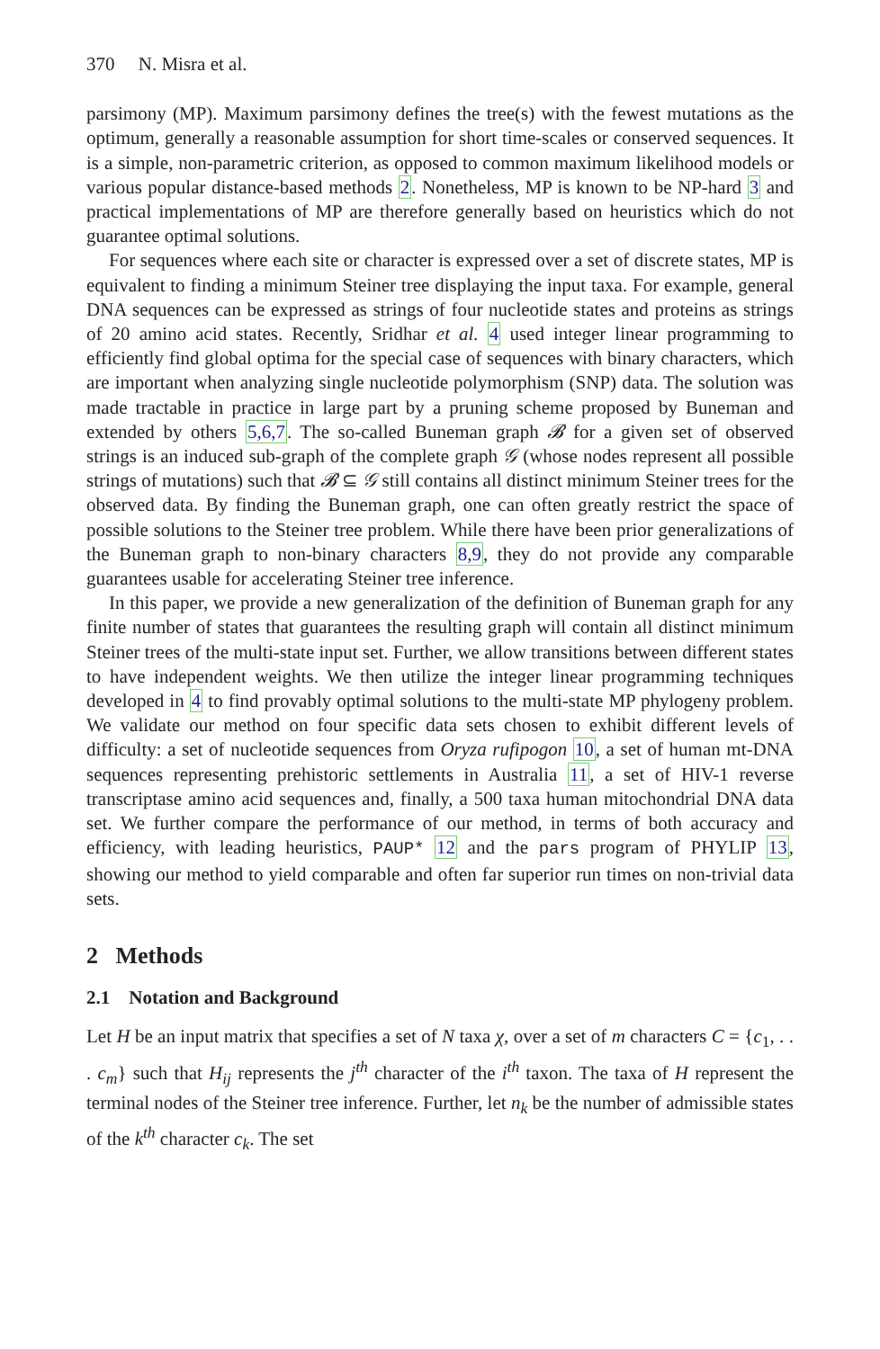370 N. Misra et al.
parsimony (MP). Maximum parsimony defines the tree(s) with the fewest mutations as the optimum, generally a reasonable assumption for short time-scales or conserved sequences. It is a simple, non-parametric criterion, as opposed to common maximum likelihood models or various popular distance-based methods 2. Nonetheless, MP is known to be NP-hard 3 and practical implementations of MP are therefore generally based on heuristics which do not guarantee optimal solutions.
For sequences where each site or character is expressed over a set of discrete states, MP is equivalent to finding a minimum Steiner tree displaying the input taxa. For example, general DNA sequences can be expressed as strings of four nucleotide states and proteins as strings of 20 amino acid states. Recently, Sridhar et al. 4 used integer linear programming to efficiently find global optima for the special case of sequences with binary characters, which are important when analyzing single nucleotide polymorphism (SNP) data. The solution was made tractable in practice in large part by a pruning scheme proposed by Buneman and extended by others 5,6,7. The so-called Buneman graph 𝓑 for a given set of observed strings is an induced sub-graph of the complete graph 𝒢 (whose nodes represent all possible strings of mutations) such that 𝓑 ⊆ 𝒢 still contains all distinct minimum Steiner trees for the observed data. By finding the Buneman graph, one can often greatly restrict the space of possible solutions to the Steiner tree problem. While there have been prior generalizations of the Buneman graph to non-binary characters 8,9, they do not provide any comparable guarantees usable for accelerating Steiner tree inference.
In this paper, we provide a new generalization of the definition of Buneman graph for any finite number of states that guarantees the resulting graph will contain all distinct minimum Steiner trees of the multi-state input set. Further, we allow transitions between different states to have independent weights. We then utilize the integer linear programming techniques developed in 4 to find provably optimal solutions to the multi-state MP phylogeny problem. We validate our method on four specific data sets chosen to exhibit different levels of difficulty: a set of nucleotide sequences from Oryza rufipogon 10, a set of human mt-DNA sequences representing prehistoric settlements in Australia 11, a set of HIV-1 reverse transcriptase amino acid sequences and, finally, a 500 taxa human mitochondrial DNA data set. We further compare the performance of our method, in terms of both accuracy and efficiency, with leading heuristics, PAUP* 12 and the pars program of PHYLIP 13, showing our method to yield comparable and often far superior run times on non-trivial data sets.
2 Methods
2.1 Notation and Background
Let H be an input matrix that specifies a set of N taxa χ, over a set of m characters C = {c<sub>1</sub>, . . . c<sub>m</sub>} such that H<sub>ij</sub> represents the j<sup>th</sup> character of the i<sup>th</sup> taxon. The taxa of H represent the terminal nodes of the Steiner tree inference. Further, let n<sub>k</sub> be the number of admissible states of the k<sup>th</sup> character c<sub>k</sub>. The set